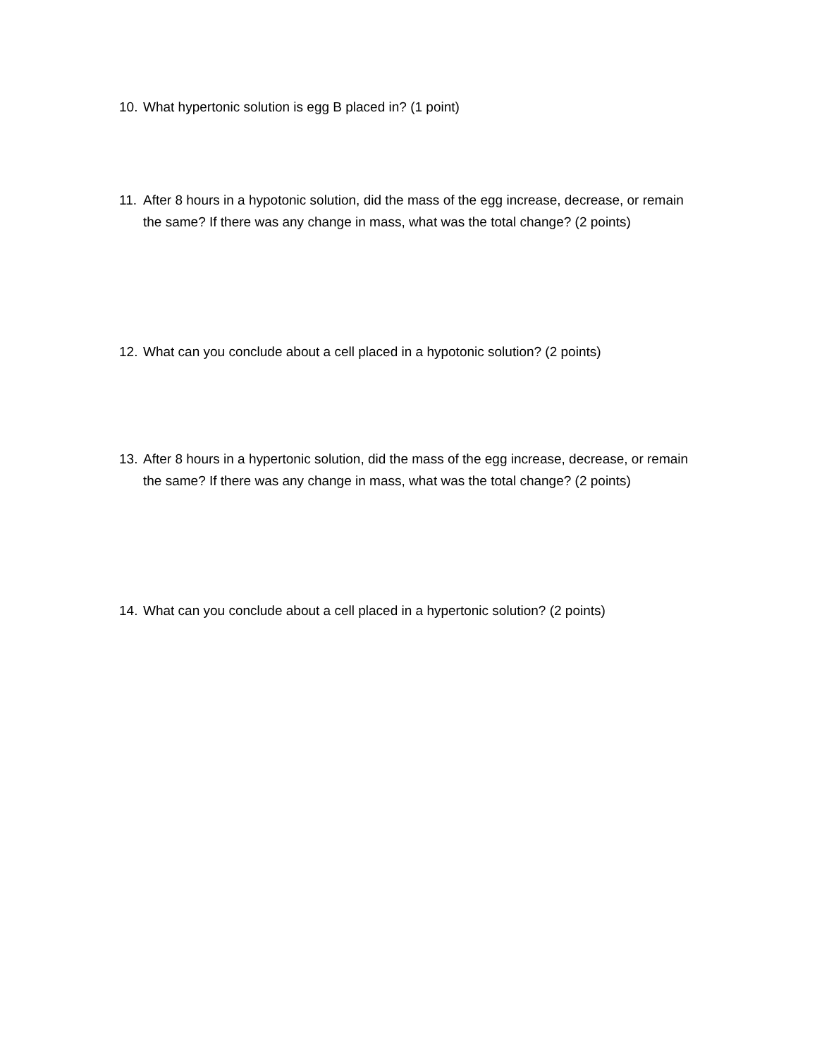10. What hypertonic solution is egg B placed in? (1 point)
11. After 8 hours in a hypotonic solution, did the mass of the egg increase, decrease, or remain the same? If there was any change in mass, what was the total change? (2 points)
12. What can you conclude about a cell placed in a hypotonic solution? (2 points)
13. After 8 hours in a hypertonic solution, did the mass of the egg increase, decrease, or remain the same? If there was any change in mass, what was the total change? (2 points)
14. What can you conclude about a cell placed in a hypertonic solution? (2 points)